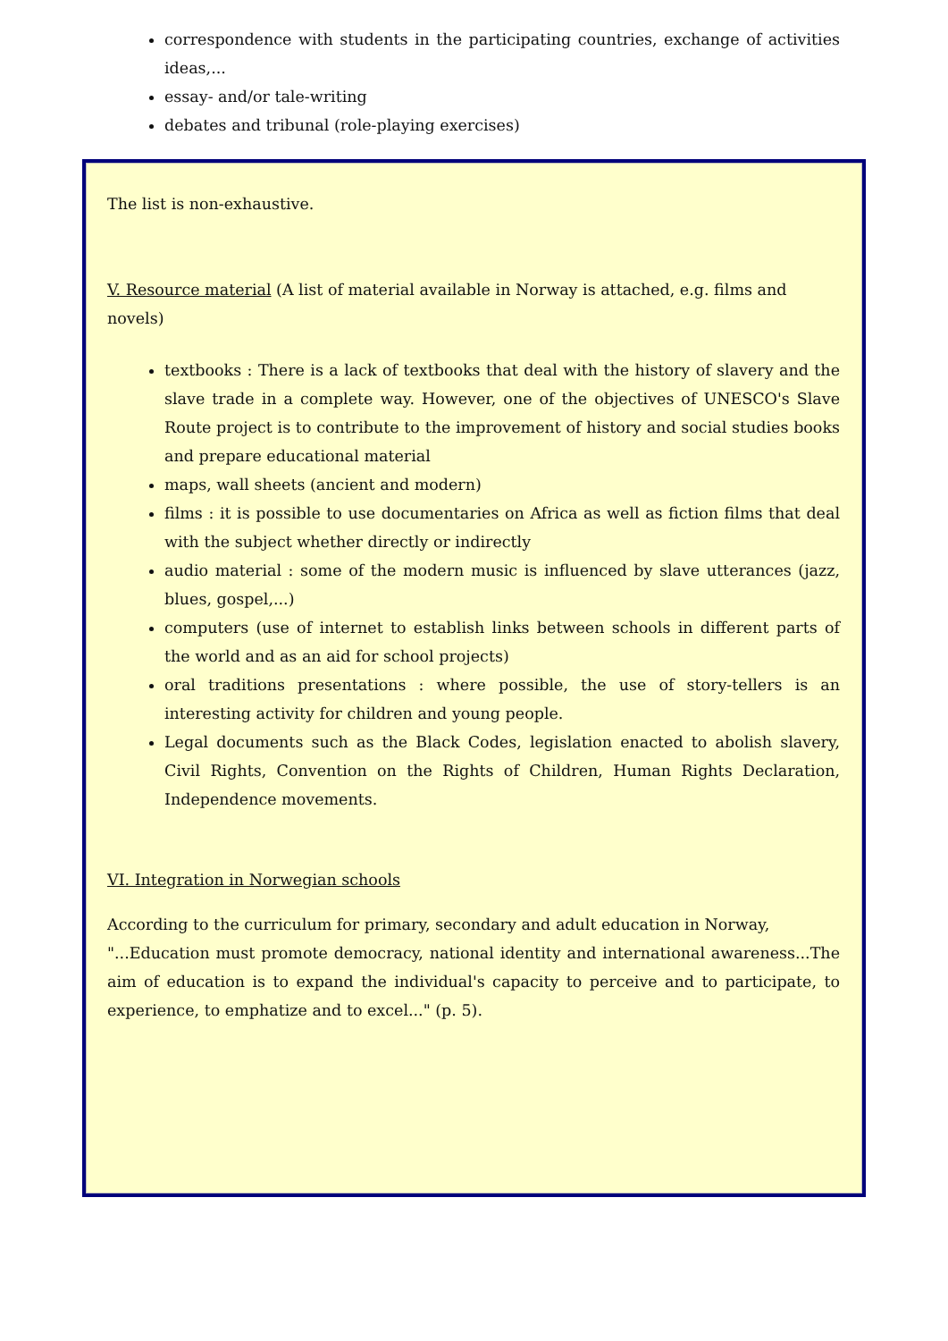correspondence with students in the participating countries, exchange of activities ideas,...
essay- and/or tale-writing
debates and tribunal (role-playing exercises)
The list is non-exhaustive.
V. Resource material (A list of material available in Norway is attached, e.g. films and novels)
textbooks : There is a lack of textbooks that deal with the history of slavery and the slave trade in a complete way. However, one of the objectives of UNESCO's Slave Route project is to contribute to the improvement of history and social studies books and prepare educational material
maps, wall sheets (ancient and modern)
films : it is possible to use documentaries on Africa as well as fiction films that deal with the subject whether directly or indirectly
audio material : some of the modern music is influenced by slave utterances (jazz, blues, gospel,...)
computers (use of internet to establish links between schools in different parts of the world and as an aid for school projects)
oral traditions presentations : where possible, the use of story-tellers is an interesting activity for children and young people.
Legal documents such as the Black Codes, legislation enacted to abolish slavery, Civil Rights, Convention on the Rights of Children, Human Rights Declaration, Independence movements.
VI. Integration in Norwegian schools
According to the curriculum for primary, secondary and adult education in Norway,
"...Education must promote democracy, national identity and international awareness...The aim of education is to expand the individual's capacity to perceive and to participate, to experience, to emphatize and to excel..." (p. 5).